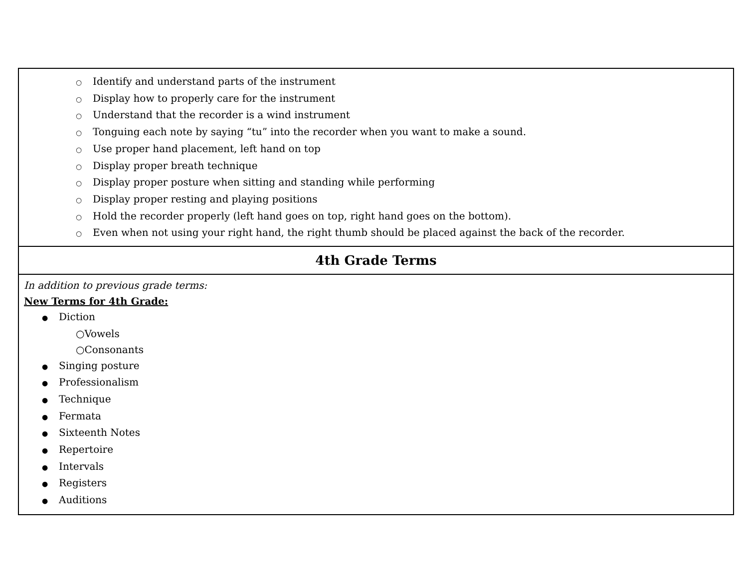| ○ Identify and understand parts of the instrument ○ Display how to properly care for the instrument ○ Understand that the recorder is a wind instrument ○ Tonguing each note by saying “tu” into the recorder when you want to make a sound. ○ Use proper hand placement, left hand on top ○ Display proper breath technique ○ Display proper posture when sitting and standing while performing ○ Display proper resting and playing positions ○ Hold the recorder properly (left hand goes on top, right hand goes on the bottom). ○ Even when not using your right hand, the right thumb should be placed against the back of the recorder. |
| 4th Grade Terms |
| In addition to previous grade terms: New Terms for 4th Grade: ● Diction ○ Vowels ○ Consonants ● Singing posture ● Professionalism ● Technique ● Fermata ● Sixteenth Notes ● Repertoire ● Intervals ● Registers ● Auditions |